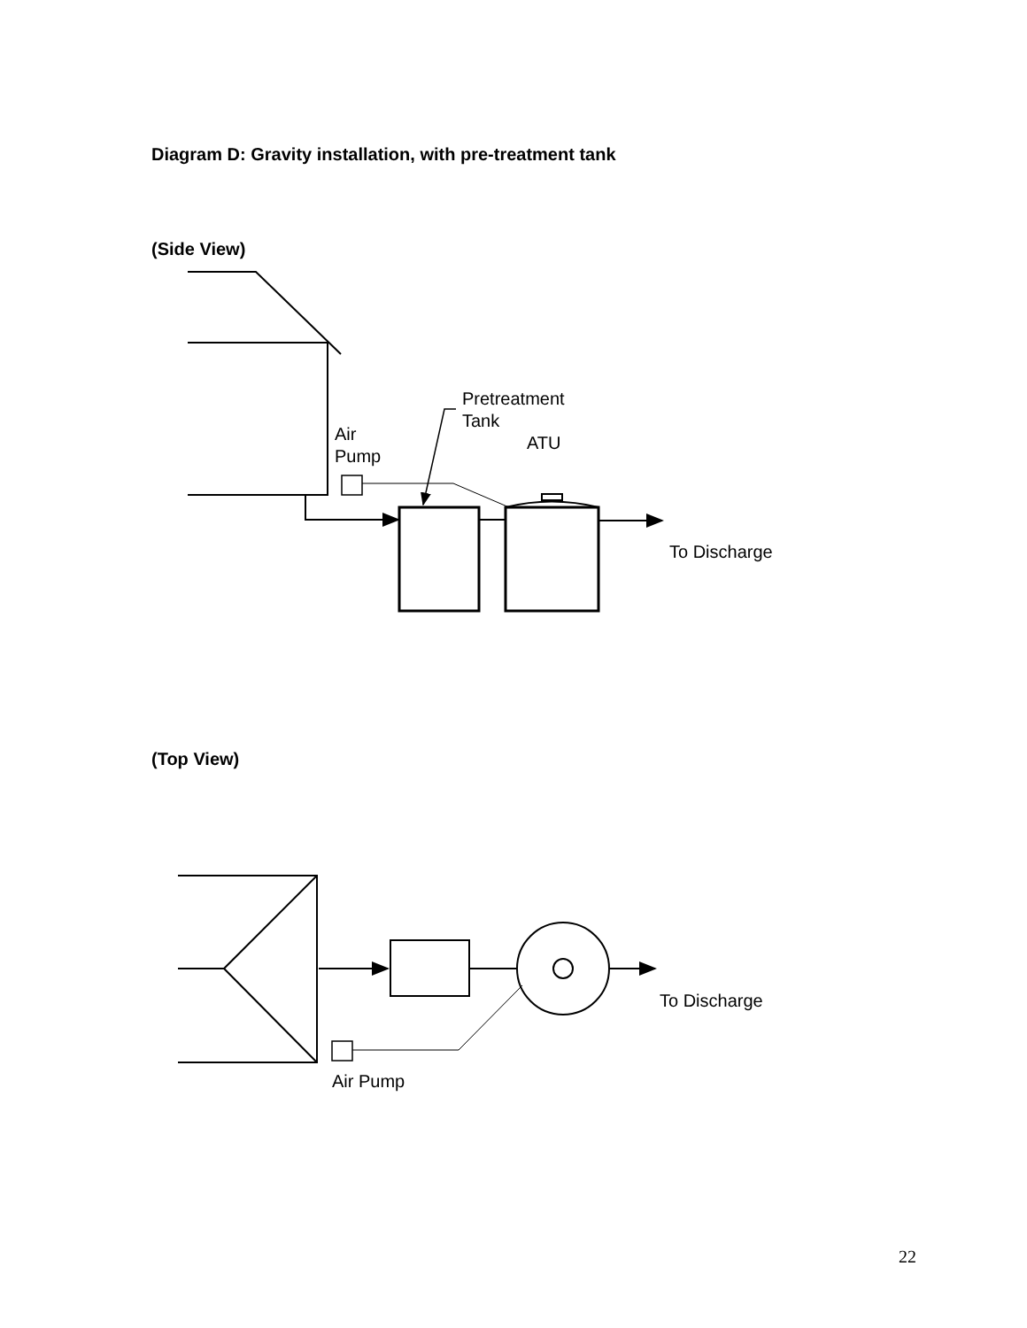Diagram D: Gravity installation, with pre-treatment tank
(Side View)
(Top View)
Pretreatment
Tank
Air
Pump
ATU
To Discharge
To Discharge
Air Pump
22